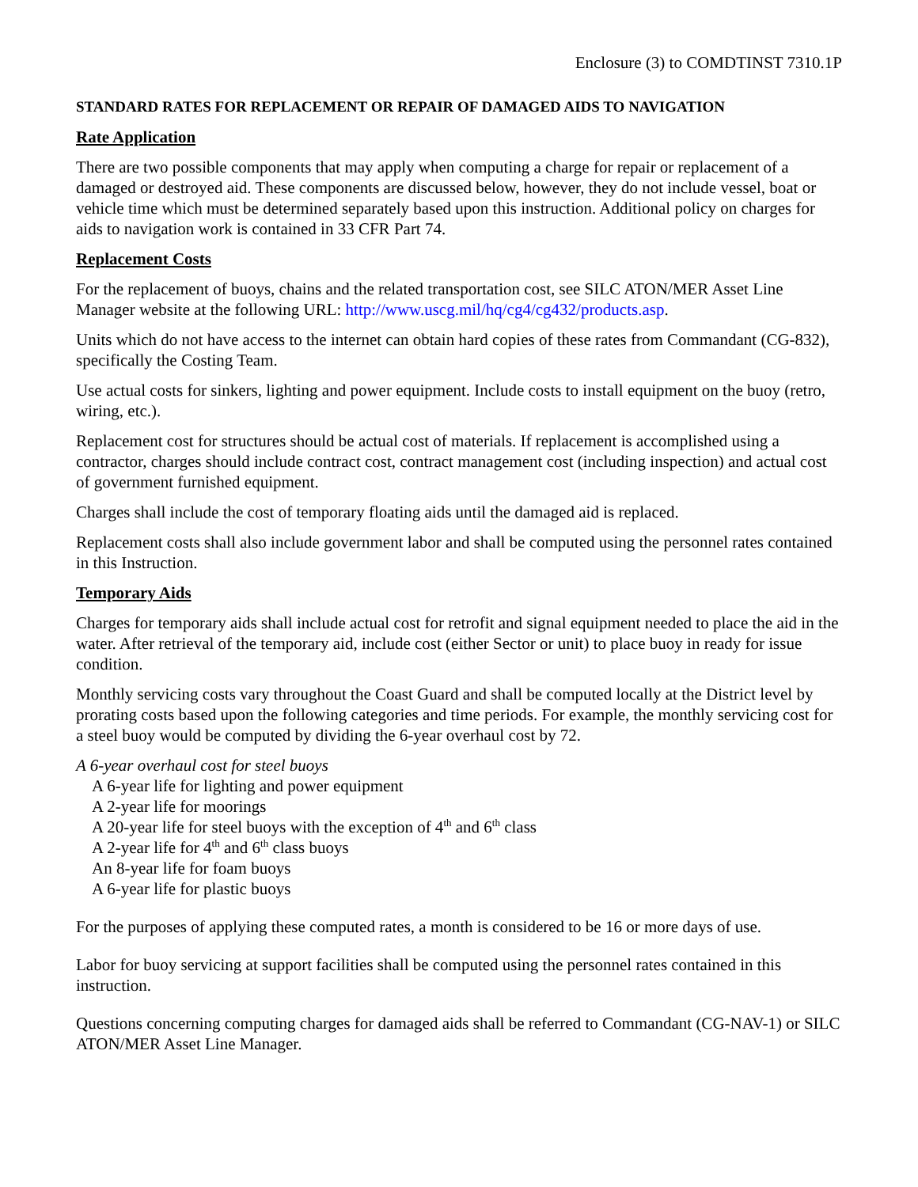Enclosure (3) to COMDTINST 7310.1P
STANDARD RATES FOR REPLACEMENT OR REPAIR OF DAMAGED AIDS TO NAVIGATION
Rate Application
There are two possible components that may apply when computing a charge for repair or replacement of a damaged or destroyed aid. These components are discussed below, however, they do not include vessel, boat or vehicle time which must be determined separately based upon this instruction. Additional policy on charges for aids to navigation work is contained in 33 CFR Part 74.
Replacement Costs
For the replacement of buoys, chains and the related transportation cost, see SILC ATON/MER Asset Line Manager website at the following URL: http://www.uscg.mil/hq/cg4/cg432/products.asp.
Units which do not have access to the internet can obtain hard copies of these rates from Commandant (CG-832), specifically the Costing Team.
Use actual costs for sinkers, lighting and power equipment. Include costs to install equipment on the buoy (retro, wiring, etc.).
Replacement cost for structures should be actual cost of materials. If replacement is accomplished using a contractor, charges should include contract cost, contract management cost (including inspection) and actual cost of government furnished equipment.
Charges shall include the cost of temporary floating aids until the damaged aid is replaced.
Replacement costs shall also include government labor and shall be computed using the personnel rates contained in this Instruction.
Temporary Aids
Charges for temporary aids shall include actual cost for retrofit and signal equipment needed to place the aid in the water. After retrieval of the temporary aid, include cost (either Sector or unit) to place buoy in ready for issue condition.
Monthly servicing costs vary throughout the Coast Guard and shall be computed locally at the District level by prorating costs based upon the following categories and time periods. For example, the monthly servicing cost for a steel buoy would be computed by dividing the 6-year overhaul cost by 72.
A 6-year overhaul cost for steel buoys
A 6-year life for lighting and power equipment
A 2-year life for moorings
A 20-year life for steel buoys with the exception of 4<sup>th</sup> and 6<sup>th</sup> class
A 2-year life for 4<sup>th</sup> and 6<sup>th</sup> class buoys
An 8-year life for foam buoys
A 6-year life for plastic buoys
For the purposes of applying these computed rates, a month is considered to be 16 or more days of use.
Labor for buoy servicing at support facilities shall be computed using the personnel rates contained in this instruction.
Questions concerning computing charges for damaged aids shall be referred to Commandant (CG-NAV-1) or SILC ATON/MER Asset Line Manager.